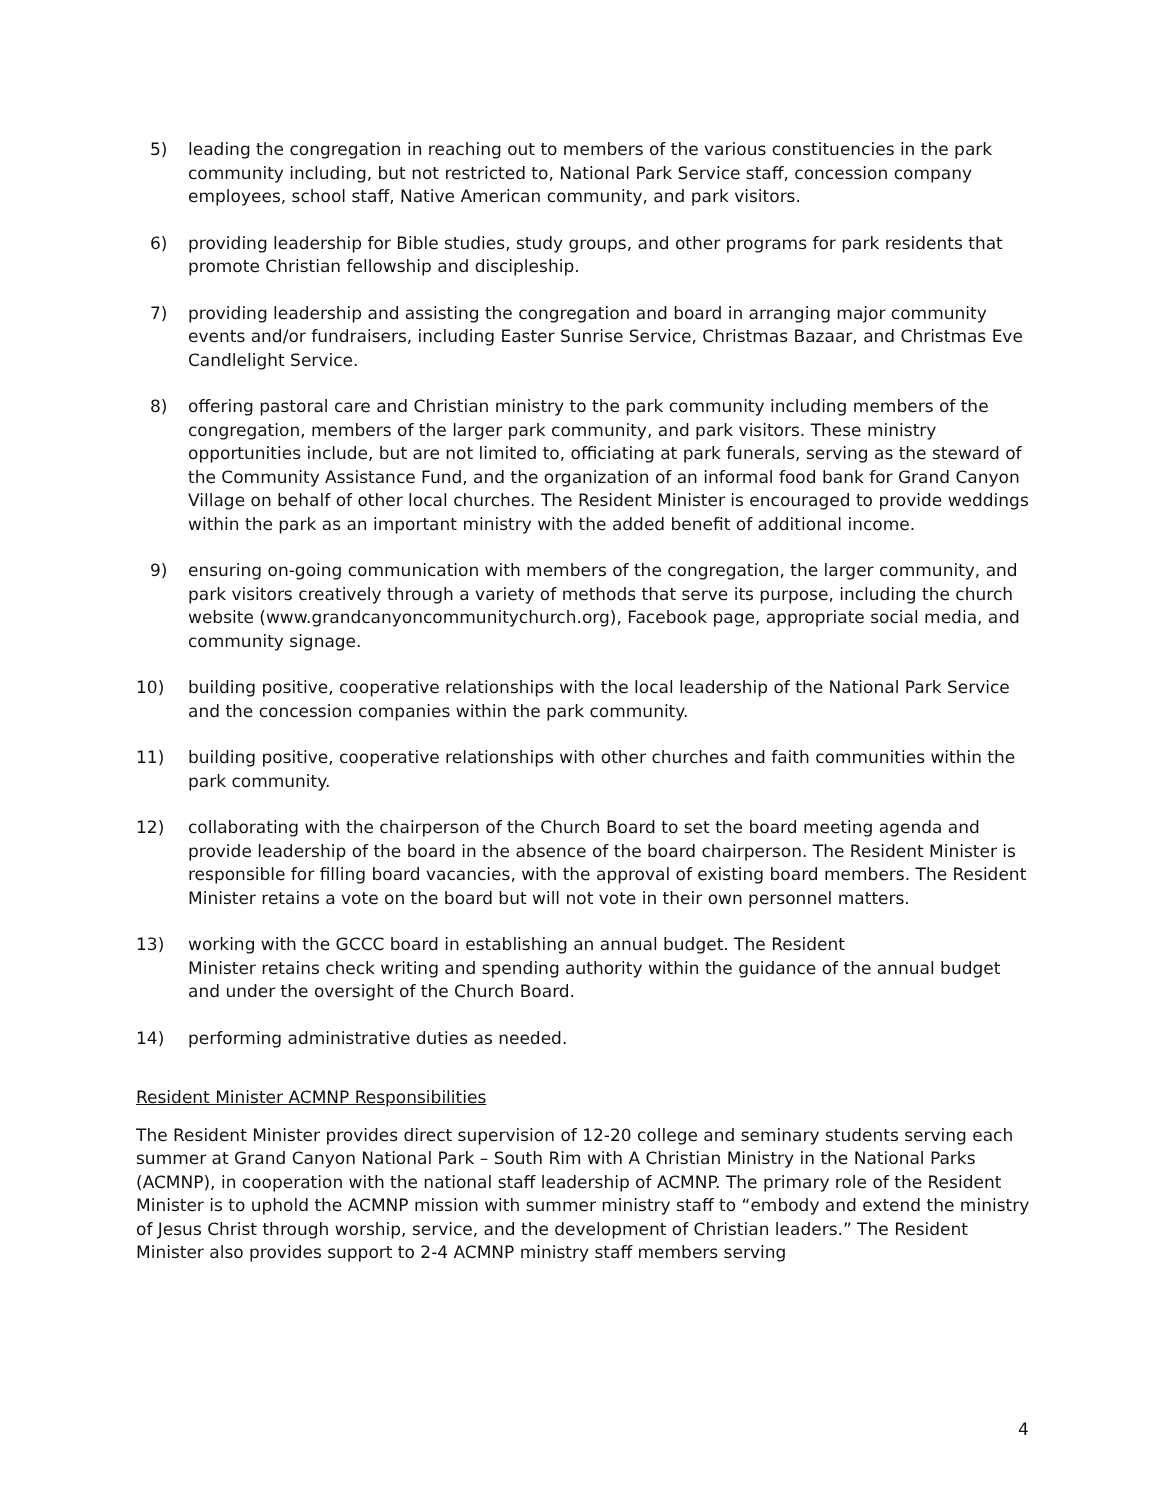5) leading the congregation in reaching out to members of the various constituencies in the park community including, but not restricted to, National Park Service staff, concession company employees, school staff, Native American community, and park visitors.
6) providing leadership for Bible studies, study groups, and other programs for park residents that promote Christian fellowship and discipleship.
7) providing leadership and assisting the congregation and board in arranging major community events and/or fundraisers, including Easter Sunrise Service, Christmas Bazaar, and Christmas Eve Candlelight Service.
8) offering pastoral care and Christian ministry to the park community including members of the congregation, members of the larger park community, and park visitors. These ministry opportunities include, but are not limited to, officiating at park funerals, serving as the steward of the Community Assistance Fund, and the organization of an informal food bank for Grand Canyon Village on behalf of other local churches. The Resident Minister is encouraged to provide weddings within the park as an important ministry with the added benefit of additional income.
9) ensuring on-going communication with members of the congregation, the larger community, and park visitors creatively through a variety of methods that serve its purpose, including the church website (www.grandcanyoncommunitychurch.org), Facebook page, appropriate social media, and community signage.
10) building positive, cooperative relationships with the local leadership of the National Park Service and the concession companies within the park community.
11) building positive, cooperative relationships with other churches and faith communities within the park community.
12) collaborating with the chairperson of the Church Board to set the board meeting agenda and provide leadership of the board in the absence of the board chairperson. The Resident Minister is responsible for filling board vacancies, with the approval of existing board members. The Resident Minister retains a vote on the board but will not vote in their own personnel matters.
13) working with the GCCC board in establishing an annual budget. The Resident
Minister retains check writing and spending authority within the guidance of the annual budget and under the oversight of the Church Board.
14) performing administrative duties as needed.
Resident Minister ACMNP Responsibilities
The Resident Minister provides direct supervision of 12-20 college and seminary students serving each summer at Grand Canyon National Park – South Rim with A Christian Ministry in the National Parks (ACMNP), in cooperation with the national staff leadership of ACMNP. The primary role of the Resident Minister is to uphold the ACMNP mission with summer ministry staff to “embody and extend the ministry of Jesus Christ through worship, service, and the development of Christian leaders.” The Resident Minister also provides support to 2-4 ACMNP ministry staff members serving
4